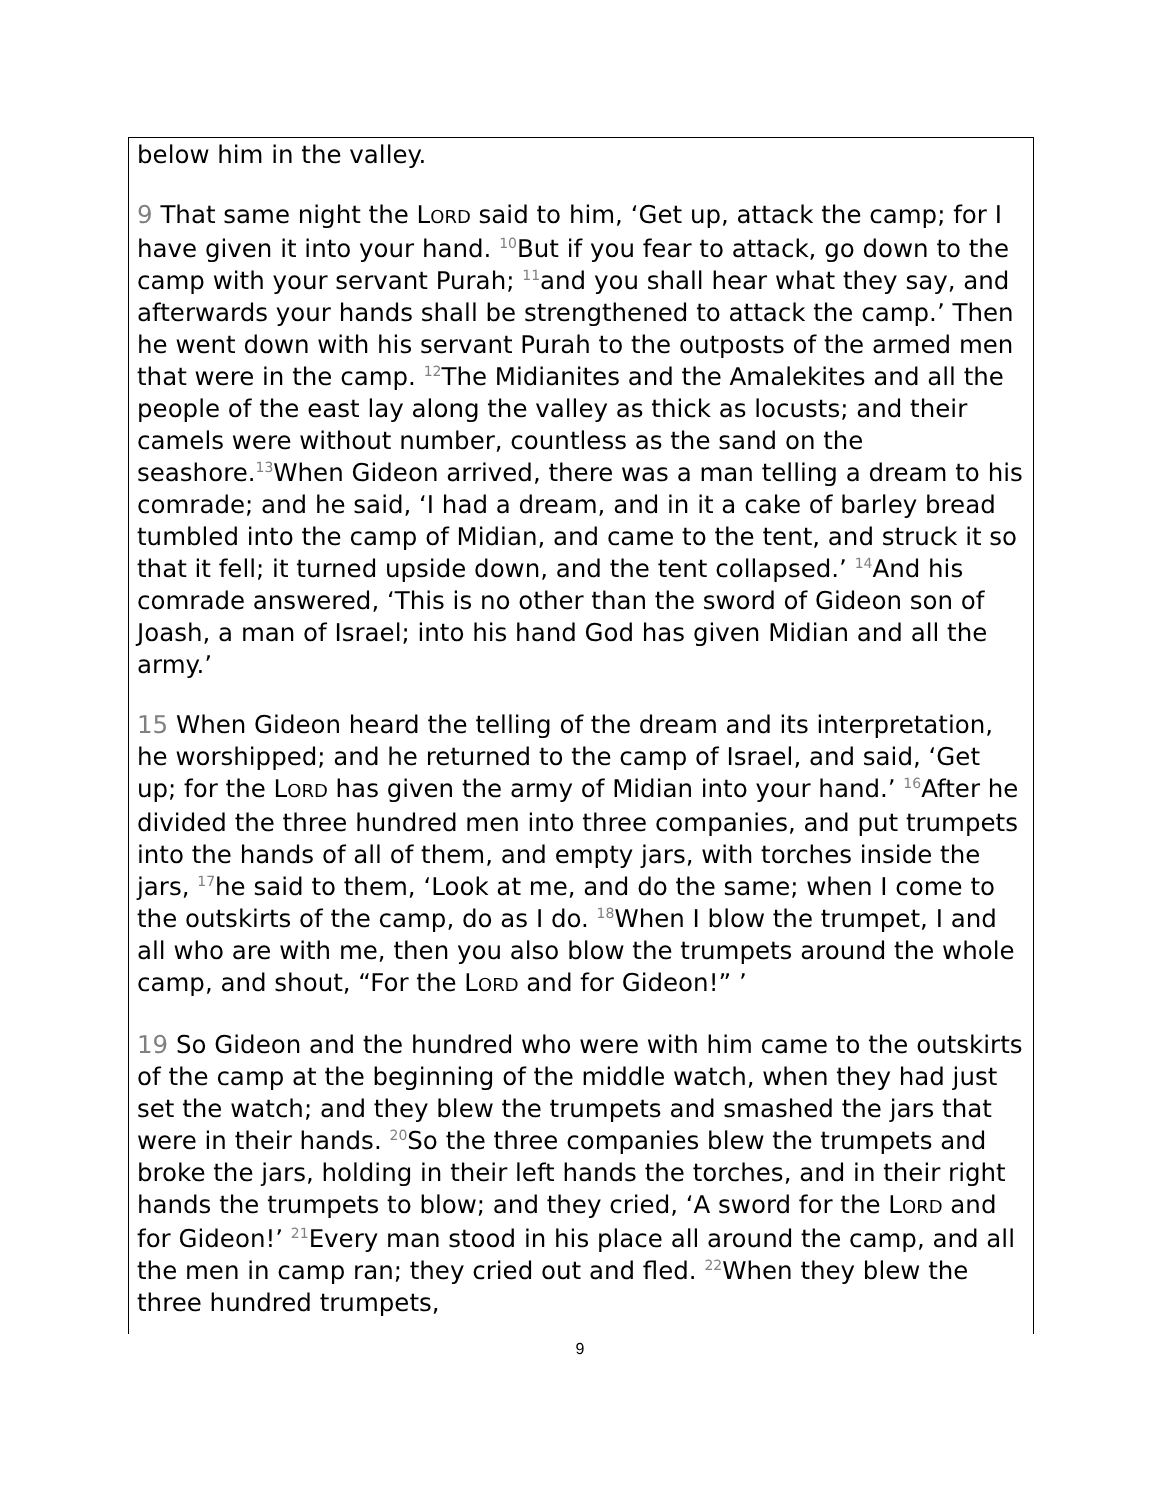below him in the valley.
9 That same night the LORD said to him, ‘Get up, attack the camp; for I have given it into your hand. <sup>10</sup>But if you fear to attack, go down to the camp with your servant Purah; <sup>11</sup>and you shall hear what they say, and afterwards your hands shall be strengthened to attack the camp.’ Then he went down with his servant Purah to the outposts of the armed men that were in the camp. <sup>12</sup>The Midianites and the Amalekites and all the people of the east lay along the valley as thick as locusts; and their camels were without number, countless as the sand on the seashore.<sup>13</sup>When Gideon arrived, there was a man telling a dream to his comrade; and he said, ‘I had a dream, and in it a cake of barley bread tumbled into the camp of Midian, and came to the tent, and struck it so that it fell; it turned upside down, and the tent collapsed.’ <sup>14</sup>And his comrade answered, ‘This is no other than the sword of Gideon son of Joash, a man of Israel; into his hand God has given Midian and all the army.’
15 When Gideon heard the telling of the dream and its interpretation, he worshipped; and he returned to the camp of Israel, and said, ‘Get up; for the LORD has given the army of Midian into your hand.’ <sup>16</sup>After he divided the three hundred men into three companies, and put trumpets into the hands of all of them, and empty jars, with torches inside the jars, <sup>17</sup>he said to them, ‘Look at me, and do the same; when I come to the outskirts of the camp, do as I do. <sup>18</sup>When I blow the trumpet, I and all who are with me, then you also blow the trumpets around the whole camp, and shout, “For the LORD and for Gideon!” ’
19 So Gideon and the hundred who were with him came to the outskirts of the camp at the beginning of the middle watch, when they had just set the watch; and they blew the trumpets and smashed the jars that were in their hands. <sup>20</sup>So the three companies blew the trumpets and broke the jars, holding in their left hands the torches, and in their right hands the trumpets to blow; and they cried, ‘A sword for the LORD and for Gideon!’ <sup>21</sup>Every man stood in his place all around the camp, and all the men in camp ran; they cried out and fled. <sup>22</sup>When they blew the three hundred trumpets,
9